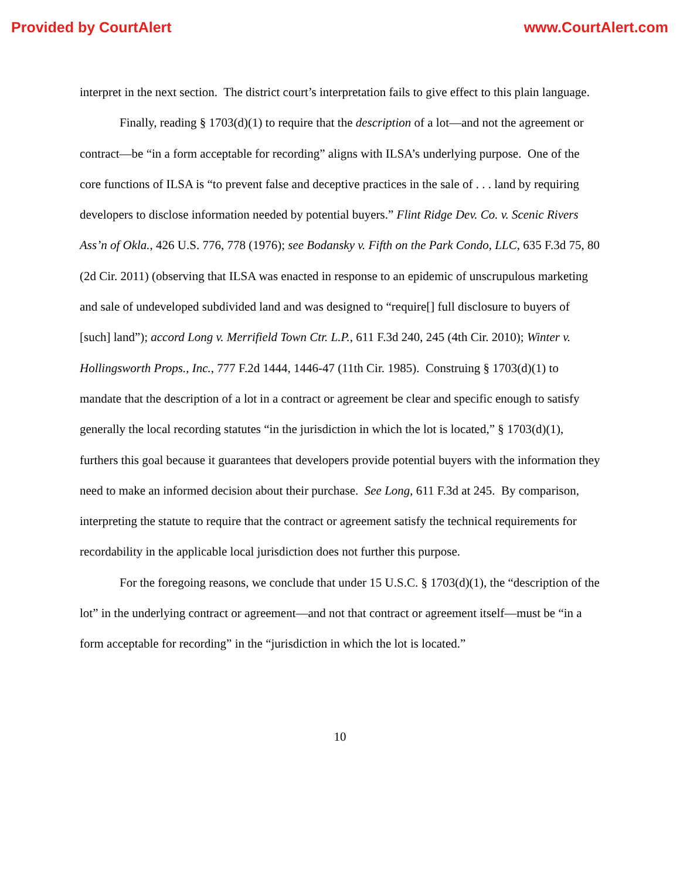Provided by CourtAlert www.CourtAlert.com
interpret in the next section. The district court’s interpretation fails to give effect to this plain language.
Finally, reading § 1703(d)(1) to require that the description of a lot—and not the agreement or contract—be “in a form acceptable for recording” aligns with ILSA’s underlying purpose. One of the core functions of ILSA is “to prevent false and deceptive practices in the sale of . . . land by requiring developers to disclose information needed by potential buyers.” Flint Ridge Dev. Co. v. Scenic Rivers Ass’n of Okla., 426 U.S. 776, 778 (1976); see Bodansky v. Fifth on the Park Condo, LLC, 635 F.3d 75, 80 (2d Cir. 2011) (observing that ILSA was enacted in response to an epidemic of unscrupulous marketing and sale of undeveloped subdivided land and was designed to “require[] full disclosure to buyers of [such] land”); accord Long v. Merrifield Town Ctr. L.P., 611 F.3d 240, 245 (4th Cir. 2010); Winter v. Hollingsworth Props., Inc., 777 F.2d 1444, 1446-47 (11th Cir. 1985). Construing § 1703(d)(1) to mandate that the description of a lot in a contract or agreement be clear and specific enough to satisfy generally the local recording statutes “in the jurisdiction in which the lot is located,” § 1703(d)(1), furthers this goal because it guarantees that developers provide potential buyers with the information they need to make an informed decision about their purchase. See Long, 611 F.3d at 245. By comparison, interpreting the statute to require that the contract or agreement satisfy the technical requirements for recordability in the applicable local jurisdiction does not further this purpose.
For the foregoing reasons, we conclude that under 15 U.S.C. § 1703(d)(1), the “description of the lot” in the underlying contract or agreement—and not that contract or agreement itself—must be “in a form acceptable for recording” in the “jurisdiction in which the lot is located.”
10